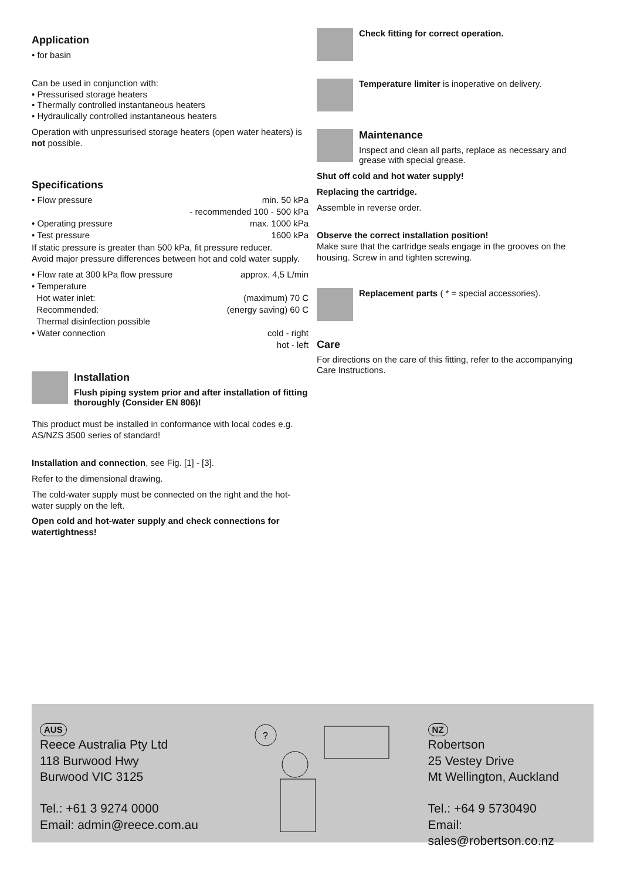Application
• for basin
Can be used in conjunction with:
• Pressurised storage heaters
• Thermally controlled instantaneous heaters
• Hydraulically controlled instantaneous heaters
Operation with unpressurised storage heaters (open water heaters) is not possible.
Specifications
• Flow pressure min. 50 kPa
- recommended 100 - 500 kPa
• Operating pressure max. 1000 kPa
• Test pressure 1600 kPa
If static pressure is greater than 500 kPa, fit pressure reducer.
Avoid major pressure differences between hot and cold water supply.
• Flow rate at 300 kPa flow pressure approx. 4,5 L/min
• Temperature
Hot water inlet: (maximum) 70 C
Recommended: (energy saving) 60 C
Thermal disinfection possible
• Water connection cold - right
hot - left
Installation
Flush piping system prior and after installation of fitting thoroughly (Consider EN 806)!
This product must be installed in conformance with local codes e.g. AS/NZS 3500 series of standard!
Installation and connection, see Fig. [1] - [3].
Refer to the dimensional drawing.
The cold-water supply must be connected on the right and the hot-water supply on the left.
Open cold and hot-water supply and check connections for watertightness!
Check fitting for correct operation.
Temperature limiter is inoperative on delivery.
Maintenance
Inspect and clean all parts, replace as necessary and grease with special grease.
Shut off cold and hot water supply!
Replacing the cartridge.
Assemble in reverse order.
Observe the correct installation position!
Make sure that the cartridge seals engage in the grooves on the housing. Screw in and tighten screwing.
Replacement parts ( * = special accessories).
Care
For directions on the care of this fitting, refer to the accompanying Care Instructions.
AUS
Reece Australia Pty Ltd
118 Burwood Hwy
Burwood VIC 3125
Tel.: +61 3 9274 0000
Email: admin@reece.com.au
?
NZ
Robertson
25 Vestey Drive
Mt Wellington, Auckland
Tel.: +64 9 5730490
Email: sales@robertson.co.nz